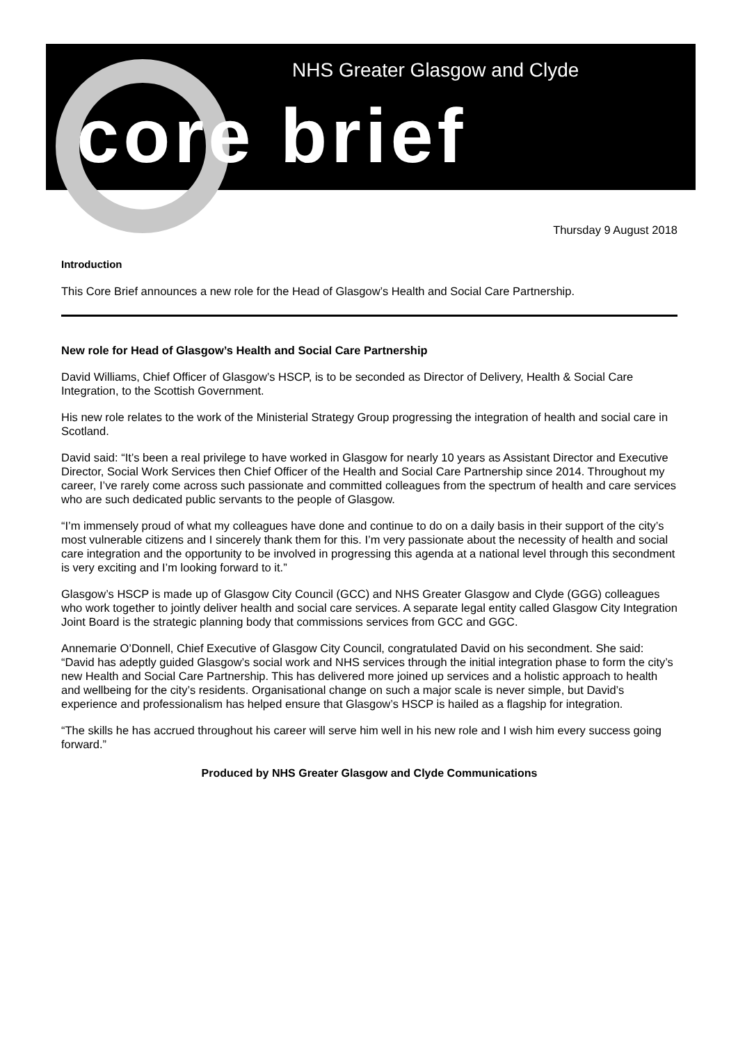NHS Greater Glasgow and Clyde
core brief
Thursday 9 August 2018
Introduction
This Core Brief announces a new role for the Head of Glasgow’s Health and Social Care Partnership.
New role for Head of Glasgow’s Health and Social Care Partnership
David Williams, Chief Officer of Glasgow’s HSCP, is to be seconded as Director of Delivery, Health & Social Care Integration, to the Scottish Government.
His new role relates to the work of the Ministerial Strategy Group progressing the integration of health and social care in Scotland.
David said: “It’s been a real privilege to have worked in Glasgow for nearly 10 years as Assistant Director and Executive Director, Social Work Services then Chief Officer of the Health and Social Care Partnership since 2014. Throughout my career, I’ve rarely come across such passionate and committed colleagues from the spectrum of health and care services who are such dedicated public servants to the people of Glasgow.
“I’m immensely proud of what my colleagues have done and continue to do on a daily basis in their support of the city’s most vulnerable citizens and I sincerely thank them for this. I’m very passionate about the necessity of health and social care integration and the opportunity to be involved in progressing this agenda at a national level through this secondment is very exciting and I’m looking forward to it.”
Glasgow’s HSCP is made up of Glasgow City Council (GCC) and NHS Greater Glasgow and Clyde (GGG) colleagues who work together to jointly deliver health and social care services. A separate legal entity called Glasgow City Integration Joint Board is the strategic planning body that commissions services from GCC and GGC.
Annemarie O’Donnell, Chief Executive of Glasgow City Council, congratulated David on his secondment. She said: “David has adeptly guided Glasgow’s social work and NHS services through the initial integration phase to form the city’s new Health and Social Care Partnership. This has delivered more joined up services and a holistic approach to health and wellbeing for the city’s residents. Organisational change on such a major scale is never simple, but David’s experience and professionalism has helped ensure that Glasgow’s HSCP is hailed as a flagship for integration.
“The skills he has accrued throughout his career will serve him well in his new role and I wish him every success going forward.”
Produced by NHS Greater Glasgow and Clyde Communications